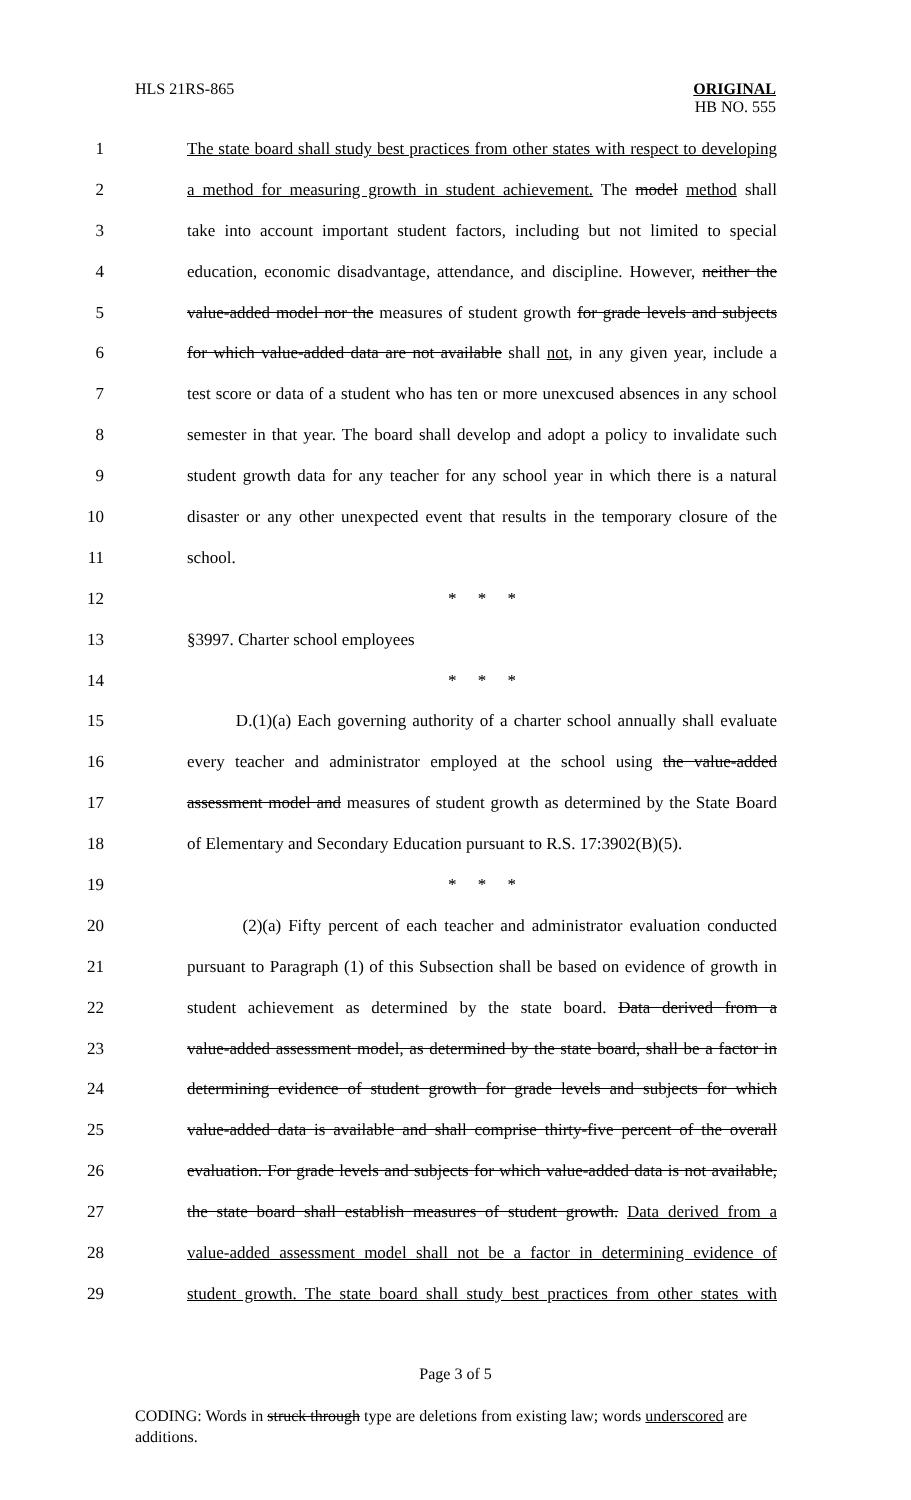HLS 21RS-865 ORIGINAL
HB NO. 555
1 The state board shall study best practices from other states with respect to developing
2 a method for measuring growth in student achievement. The model method shall
3 take into account important student factors, including but not limited to special
4 education, economic disadvantage, attendance, and discipline. However, neither the
5 value-added model nor the measures of student growth for grade levels and subjects
6 for which value-added data are not available shall not, in any given year, include a
7 test score or data of a student who has ten or more unexcused absences in any school
8 semester in that year. The board shall develop and adopt a policy to invalidate such
9 student growth data for any teacher for any school year in which there is a natural
10 disaster or any other unexpected event that results in the temporary closure of the
11 school.
12 * * *
13 §3997. Charter school employees
14 * * *
15 D.(1)(a) Each governing authority of a charter school annually shall evaluate
16 every teacher and administrator employed at the school using the value-added
17 assessment model and measures of student growth as determined by the State Board
18 of Elementary and Secondary Education pursuant to R.S. 17:3902(B)(5).
19 * * *
20 (2)(a) Fifty percent of each teacher and administrator evaluation conducted
21 pursuant to Paragraph (1) of this Subsection shall be based on evidence of growth in
22 student achievement as determined by the state board. Data derived from a
23 value-added assessment model, as determined by the state board, shall be a factor in
24 determining evidence of student growth for grade levels and subjects for which
25 value-added data is available and shall comprise thirty-five percent of the overall
26 evaluation. For grade levels and subjects for which value-added data is not available,
27 the state board shall establish measures of student growth. Data derived from a
28 value-added assessment model shall not be a factor in determining evidence of
29 student growth. The state board shall study best practices from other states with
Page 3 of 5
CODING: Words in struck through type are deletions from existing law; words underscored are additions.